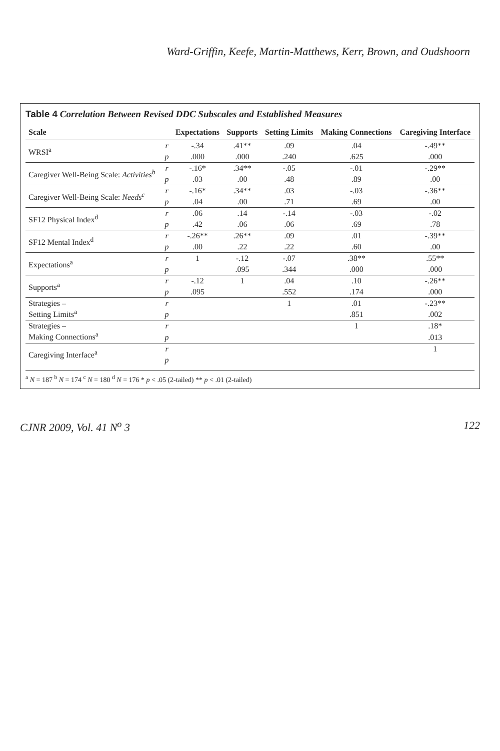Ward-Griffin, Keefe, Martin-Matthews, Kerr, Brown, and Oudshoorn
Table 4 Correlation Between Revised DDC Subscales and Established Measures
| Scale | | Expectations | Supports | Setting Limits | Making Connections | Caregiving Interface |
| --- | --- | --- | --- | --- | --- | --- |
| WRSI<sup>a</sup> | r | -.34 | .41** | .09 | .04 | -.49** |
| | p | .000 | .000 | .240 | .625 | .000 |
| Caregiver Well-Being Scale: Activities<sup>b</sup> | r | -.16* | .34** | -.05 | -.01 | -.29** |
| | p | .03 | .00 | .48 | .89 | .00 |
| Caregiver Well-Being Scale: Needs<sup>c</sup> | r | -.16* | .34** | .03 | -.03 | -.36** |
| | p | .04 | .00 | .71 | .69 | .00 |
| SF12 Physical Index<sup>d</sup> | r | .06 | .14 | -.14 | -.03 | -.02 |
| | p | .42 | .06 | .06 | .69 | .78 |
| SF12 Mental Index<sup>d</sup> | r | -.26** | .26** | .09 | .01 | -.39** |
| | p | .00 | .22 | .22 | .60 | .00 |
| Expectations<sup>a</sup> | r | 1 | -.12 | -.07 | .38** | .55** |
| | p | | .095 | .344 | .000 | .000 |
| Supports<sup>a</sup> | r | -.12 | 1 | .04 | .10 | -.26** |
| | p | .095 | | .552 | .174 | .000 |
| Strategies – Setting Limits<sup>a</sup> | r | | | 1 | .01 | -.23** |
| | p | | | | .851 | .002 |
| Strategies – Making Connections<sup>a</sup> | r | | | | 1 | .18* |
| | p | | | | | .013 |
| Caregiving Interface<sup>a</sup> | r | | | | | 1 |
| | p | | | | | |
<sup>a</sup> N = 187 <sup>b</sup> N = 174 <sup>c</sup> N = 180 <sup>d</sup> N = 176 * p < .05 (2-tailed) ** p < .01 (2-tailed)
CJNR 2009, Vol. 41 N<sup>o</sup> 3 122